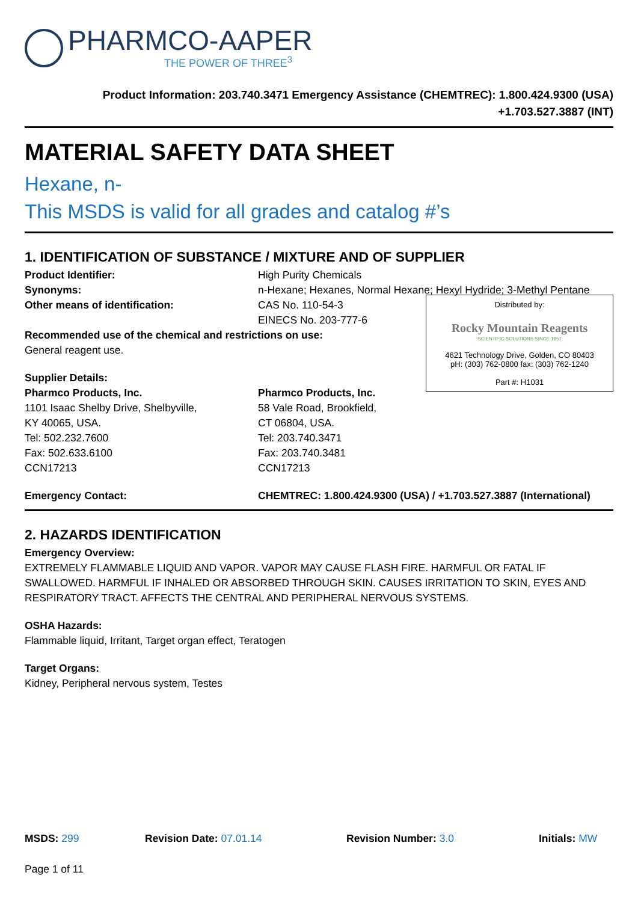PHARMCO-AAPER
THE POWER OF THREE<sup>3</sup>
Product Information: 203.740.3471 Emergency Assistance (CHEMTREC): 1.800.424.9300 (USA)
+1.703.527.3887 (INT)
MATERIAL SAFETY DATA SHEET
Hexane, n-
This MSDS is valid for all grades and catalog #’s
1. IDENTIFICATION OF SUBSTANCE / MIXTURE AND OF SUPPLIER
Product Identifier: High Purity Chemicals
Synonyms: n-Hexane; Hexanes, Normal Hexane; Hexyl Hydride; 3-Methyl Pentane
Distributed by:
Rocky Mountain Reagents
SCIENTIFIC SOLUTIONS SINCE 1951
4621 Technology Drive, Golden, CO 80403
pH: (303) 762-0800 fax: (303) 762-1240
Part #: H1031
Other means of identification: CAS No. 110-54-3
EINECS No. 203-777-6
Recommended use of the chemical and restrictions on use:
General reagent use.
Supplier Details:
Pharmco Products, Inc.
1101 Isaac Shelby Drive, Shelbyville,
KY 40065, USA.
Tel: 502.232.7600
Fax: 502.633.6100
CCN17213
Pharmco Products, Inc.
58 Vale Road, Brookfield,
CT 06804, USA.
Tel: 203.740.3471
Fax: 203.740.3481
CCN17213
Emergency Contact: CHEMTREC: 1.800.424.9300 (USA) / +1.703.527.3887 (International)
2. HAZARDS IDENTIFICATION
Emergency Overview:
EXTREMELY FLAMMABLE LIQUID AND VAPOR. VAPOR MAY CAUSE FLASH FIRE. HARMFUL OR FATAL IF SWALLOWED. HARMFUL IF INHALED OR ABSORBED THROUGH SKIN. CAUSES IRRITATION TO SKIN, EYES AND RESPIRATORY TRACT. AFFECTS THE CENTRAL AND PERIPHERAL NERVOUS SYSTEMS.
OSHA Hazards:
Flammable liquid, Irritant, Target organ effect, Teratogen
Target Organs:
Kidney, Peripheral nervous system, Testes
MSDS: 299 Revision Date: 07.01.14 Revision Number: 3.0 Initials: MW
Page 1 of 11